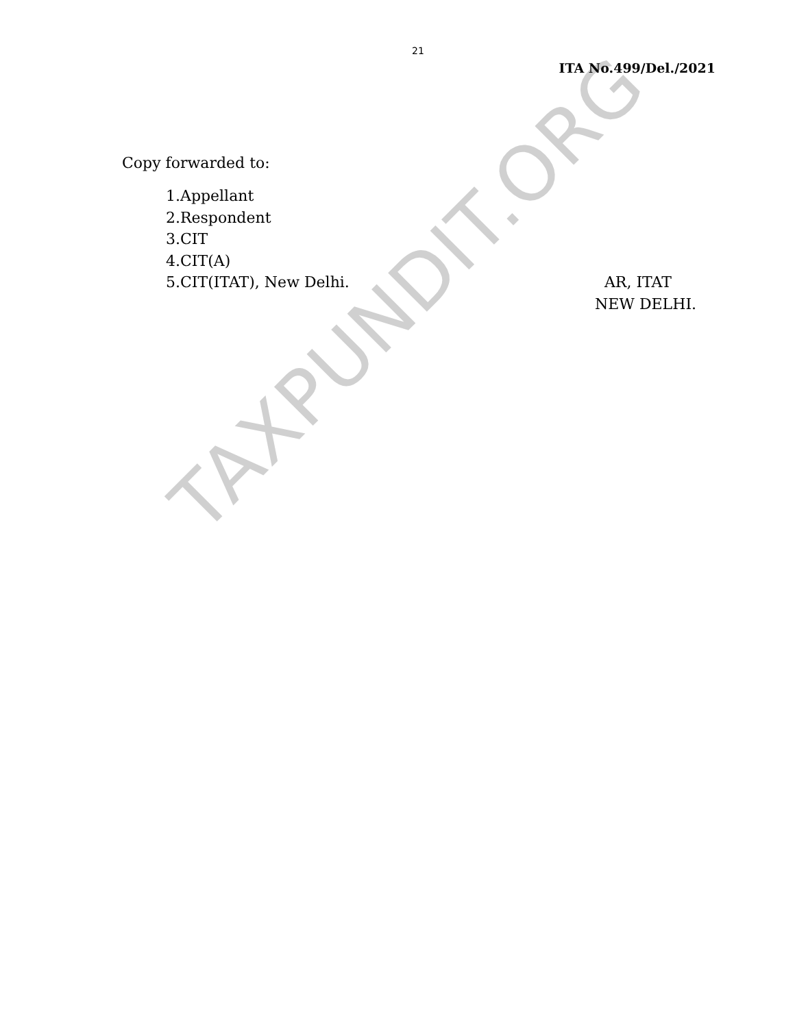TAXPUNDIT.ORG
21
ITA No.499/Del./2021
Copy forwarded to:
1.Appellant
2.Respondent
3.CIT
4.CIT(A)
5.CIT(ITAT), New Delhi.
AR, ITAT
NEW DELHI.